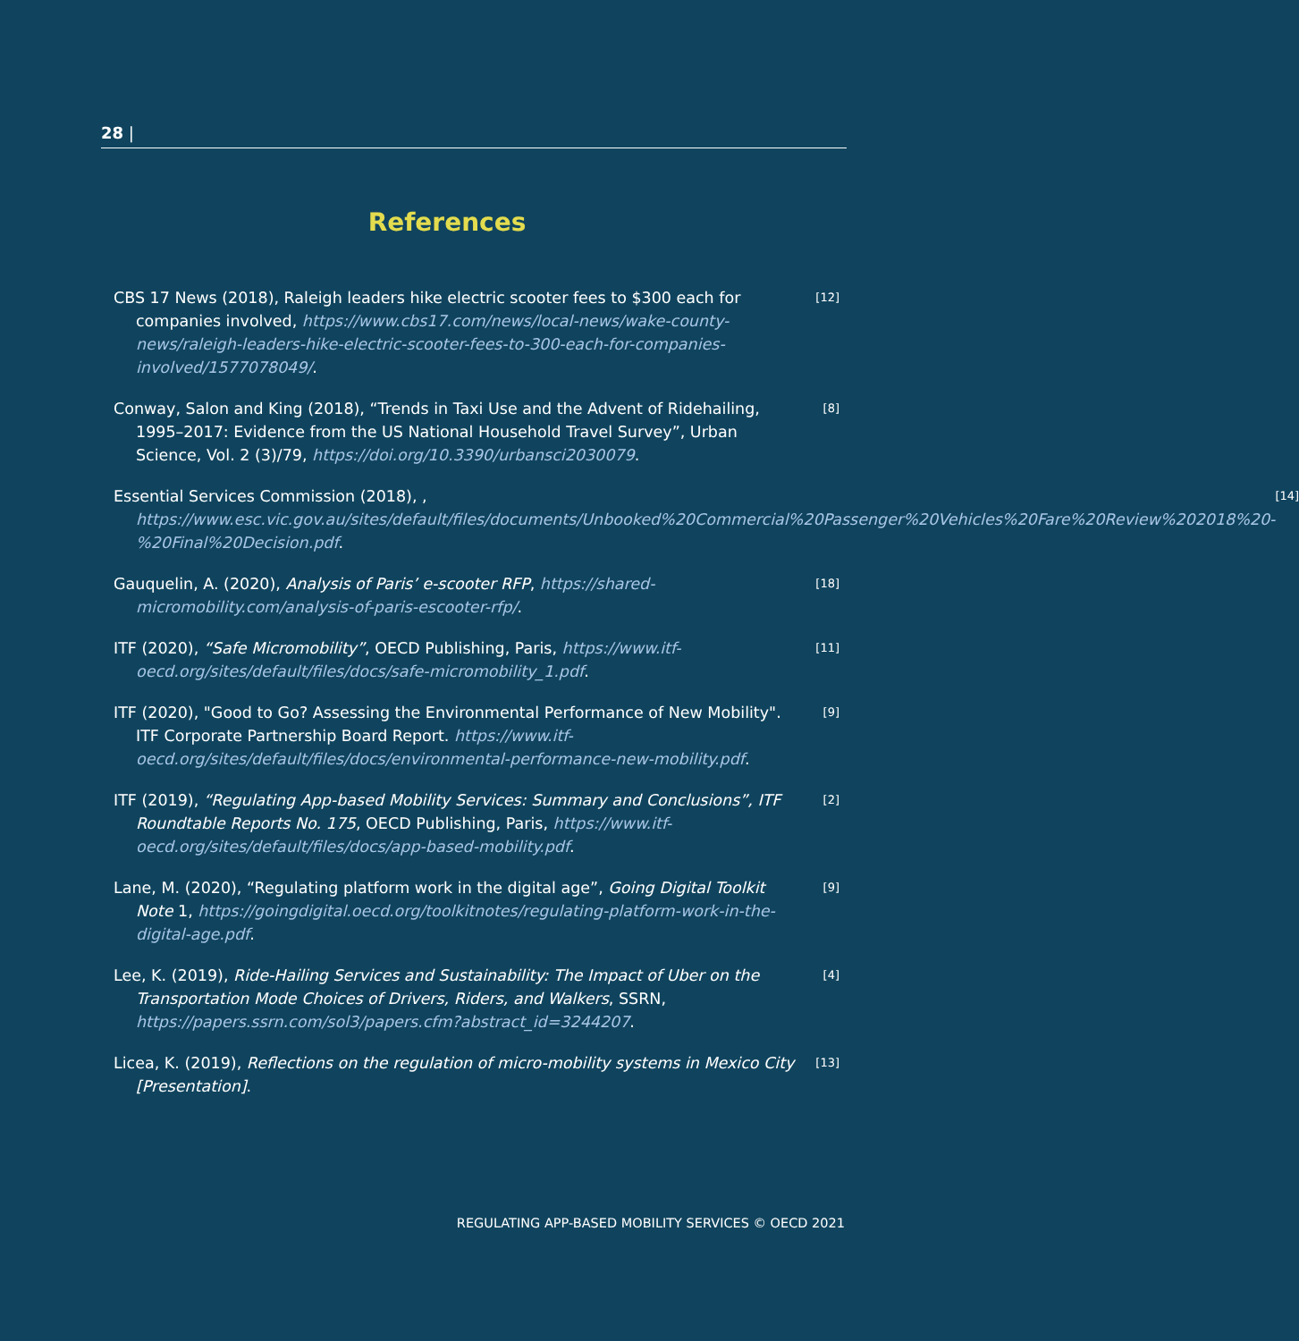28 |
References
CBS 17 News (2018), Raleigh leaders hike electric scooter fees to $300 each for companies involved, https://www.cbs17.com/news/local-news/wake-county-news/raleigh-leaders-hike-electric-scooter-fees-to-300-each-for-companies-involved/1577078049/.
[12]
Conway, Salon and King (2018), “Trends in Taxi Use and the Advent of Ridehailing, 1995–2017: Evidence from the US National Household Travel Survey”, Urban Science, Vol. 2 (3)/79, https://doi.org/10.3390/urbansci2030079.
[8]
Essential Services Commission (2018), , https://www.esc.vic.gov.au/sites/default/files/documents/Unbooked%20Commercial%20Passenger%20Vehicles%20Fare%20Review%202018%20-%20Final%20Decision.pdf.
[14]
Gauquelin, A. (2020), Analysis of Paris’ e-scooter RFP, https://shared-micromobility.com/analysis-of-paris-escooter-rfp/.
[18]
ITF (2020), “Safe Micromobility”, OECD Publishing, Paris, https://www.itf-oecd.org/sites/default/files/docs/safe-micromobility_1.pdf.
[11]
ITF (2020), "Good to Go? Assessing the Environmental Performance of New Mobility". ITF Corporate Partnership Board Report. https://www.itf-oecd.org/sites/default/files/docs/environmental-performance-new-mobility.pdf.
[9]
ITF (2019), “Regulating App-based Mobility Services: Summary and Conclusions”, ITF Roundtable Reports No. 175, OECD Publishing, Paris, https://www.itf-oecd.org/sites/default/files/docs/app-based-mobility.pdf.
[2]
Lane, M. (2020), “Regulating platform work in the digital age”, Going Digital Toolkit Note 1, https://goingdigital.oecd.org/toolkitnotes/regulating-platform-work-in-the-digital-age.pdf.
[9]
Lee, K. (2019), Ride-Hailing Services and Sustainability: The Impact of Uber on the Transportation Mode Choices of Drivers, Riders, and Walkers, SSRN, https://papers.ssrn.com/sol3/papers.cfm?abstract_id=3244207.
[4]
Licea, K. (2019), Reflections on the regulation of micro-mobility systems in Mexico City [Presentation].
[13]
REGULATING APP-BASED MOBILITY SERVICES © OECD 2021